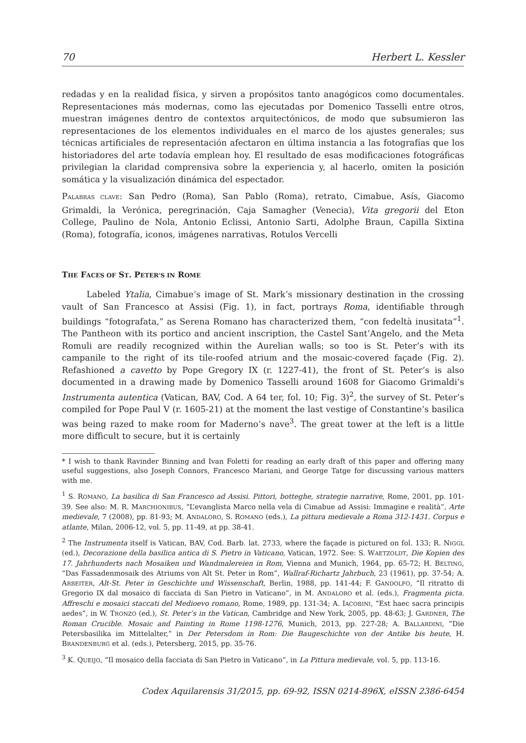70 Herbert L. Kessler
redadas y en la realidad física, y sirven a propósitos tanto anagógicos como documentales. Representaciones más modernas, como las ejecutadas por Domenico Tasselli entre otros, muestran imágenes dentro de contextos arquitectónicos, de modo que subsumieron las representaciones de los elementos individuales en el marco de los ajustes generales; sus técnicas artificiales de representación afectaron en última instancia a las fotografías que los historiadores del arte todavía emplean hoy. El resultado de esas modificaciones fotográficas privilegian la claridad comprensiva sobre la experiencia y, al hacerlo, omiten la posición somática y la visualización dinámica del espectador.
PALABRAS CLAVE: San Pedro (Roma), San Pablo (Roma), retrato, Cimabue, Asís, Giacomo Grimaldi, la Verónica, peregrinación, Caja Samagher (Venecia), Vita gregorii del Eton College, Paulino de Nola, Antonio Eclissi, Antonio Sarti, Adolphe Braun, Capilla Sixtina (Roma), fotografía, iconos, imágenes narrativas, Rotulos Vercelli
THE FACES OF ST. PETER’S IN ROME
Labeled Ytalia, Cimabue’s image of St. Mark’s missionary destination in the crossing vault of San Francesco at Assisi (Fig. 1), in fact, portrays Roma, identifiable through buildings “fotografata,” as Serena Romano has characterized them, “con fedeltà inusitata”<sup>1</sup>. The Pantheon with its portico and ancient inscription, the Castel Sant’Angelo, and the Meta Romuli are readily recognized within the Aurelian walls; so too is St. Peter’s with its campanile to the right of its tile-roofed atrium and the mosaic-covered façade (Fig. 2). Refashioned a cavetto by Pope Gregory IX (r. 1227-41), the front of St. Peter’s is also documented in a drawing made by Domenico Tasselli around 1608 for Giacomo Grimaldi’s Instrumenta autentica (Vatican, BAV, Cod. A 64 ter, fol. 10; Fig. 3)<sup>2</sup>, the survey of St. Peter’s compiled for Pope Paul V (r. 1605-21) at the moment the last vestige of Constantine’s basilica was being razed to make room for Maderno’s nave<sup>3</sup>. The great tower at the left is a little more difficult to secure, but it is certainly
* I wish to thank Ravinder Binning and Ivan Foletti for reading an early draft of this paper and offering many useful suggestions, also Joseph Connors, Francesco Mariani, and George Tatge for discussing various matters with me.
<sup>1</sup> S. ROMANO, La basilica di San Francesco ad Assisi. Pittori, botteghe, strategie narrative, Rome, 2001, pp. 101-39. See also: M. R. MARCHIONIBUS, “L’evanglista Marco nella vela di Cimabue ad Assisi: Immagine e realità”, Arte medievale, 7 (2008), pp. 81-93; M. ANDALORO, S. ROMANO (eds.), La pittura medievale a Roma 312-1431. Corpus e atlante, Milan, 2006-12, vol. 5, pp. 11-49, at pp. 38-41.
<sup>2</sup> The Instrumenta itself is Vatican, BAV, Cod. Barb. lat. 2733, where the façade is pictured on fol. 133; R. NIGGL (ed.), Decorazione della basilica antica di S. Pietro in Vaticano, Vatican, 1972. See: S. WAETZOLDT, Die Kopien des 17. Jahrhunderts nach Mosaiken und Wandmalereien in Rom, Vienna and Munich, 1964, pp. 65-72; H. BELTING, “Das Fassadenmosaik des Atriums von Alt St. Peter in Rom”, Wallraf-Richartz Jahrbuch, 23 (1961), pp. 37-54; A. ARBEITER, Alt-St. Peter in Geschichte und Wissenschaft, Berlin, 1988, pp. 141-44; F. GANDOLFO, “Il ritratto di Gregorio IX dal mosaico di facciata di San Pietro in Vaticano”, in M. ANDALORO et al. (eds.), Fragmenta picta. Affreschi e mosaici staccati del Medioevo romano, Rome, 1989, pp. 131-34; A. IACOBINI, “Est haec sacra principis aedes”, in W. TRONZO (ed.), St. Peter’s in the Vatican, Cambridge and New York, 2005, pp. 48-63; J. GARDNER, The Roman Crucible. Mosaic and Painting in Rome 1198-1276, Munich, 2013, pp. 227-28; A. BALLARDINI, “Die Petersbasilika im Mittelalter,” in Der Petersdom in Rom: Die Baugeschichte von der Antike bis heute, H. BRANDENBURG et al. (eds.), Petersberg, 2015, pp. 35-76.
<sup>3</sup> K. QUEIJO, “Il mosaico della facciata di San Pietro in Vaticano”, in La Pittura medievale, vol. 5, pp. 113-16.
Codex Aquilarensis 31/2015, pp. 69-92, ISSN 0214-896X, eISSN 2386-6454